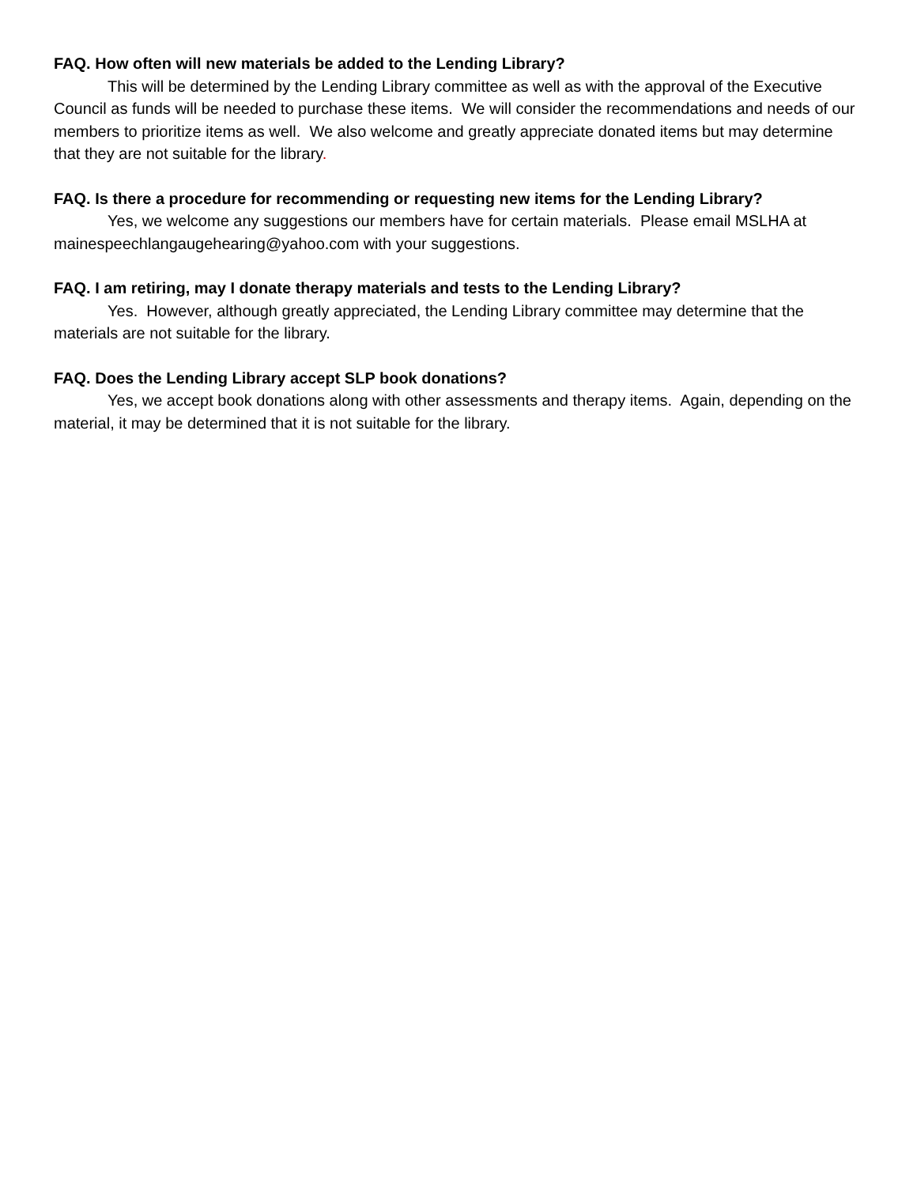FAQ. How often will new materials be added to the Lending Library?
This will be determined by the Lending Library committee as well as with the approval of the Executive Council as funds will be needed to purchase these items. We will consider the recommendations and needs of our members to prioritize items as well. We also welcome and greatly appreciate donated items but may determine that they are not suitable for the library.
FAQ. Is there a procedure for recommending or requesting new items for the Lending Library?
Yes, we welcome any suggestions our members have for certain materials. Please email MSLHA at mainespeechlangaugehearing@yahoo.com with your suggestions.
FAQ. I am retiring, may I donate therapy materials and tests to the Lending Library?
Yes. However, although greatly appreciated, the Lending Library committee may determine that the materials are not suitable for the library.
FAQ. Does the Lending Library accept SLP book donations?
Yes, we accept book donations along with other assessments and therapy items. Again, depending on the material, it may be determined that it is not suitable for the library.